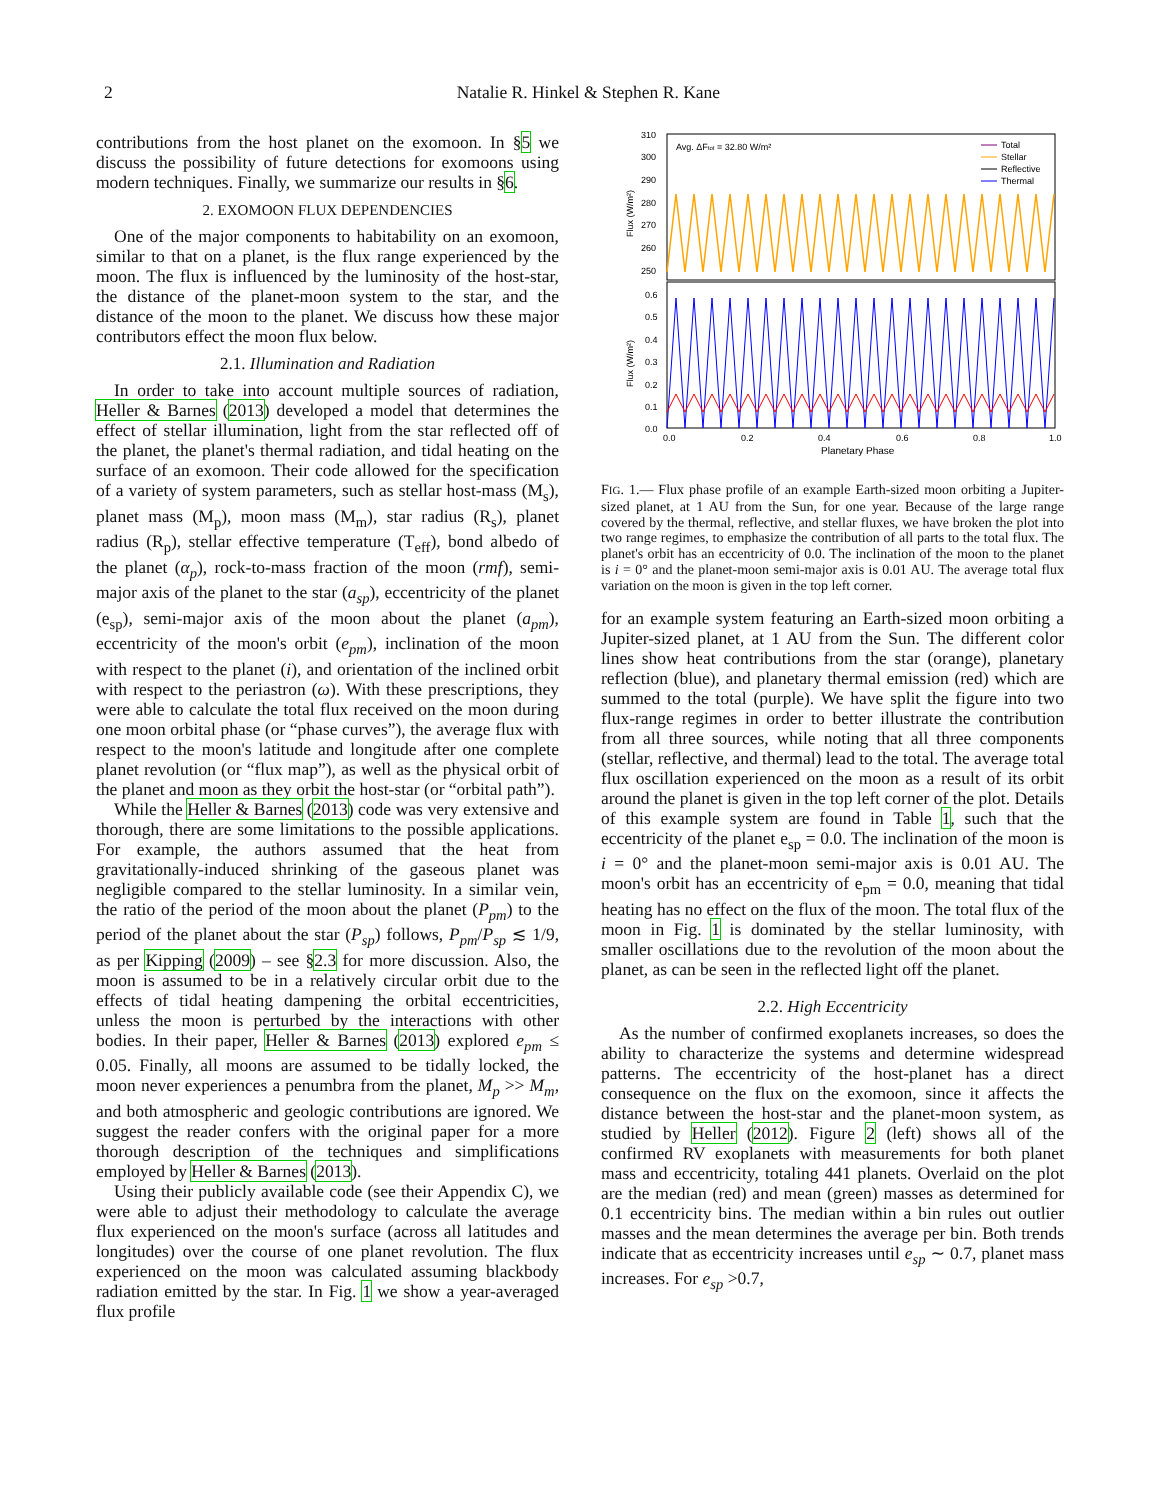2 Natalie R. Hinkel & Stephen R. Kane
contributions from the host planet on the exomoon. In §5 we discuss the possibility of future detections for exomoons using modern techniques. Finally, we summarize our results in §6.
2. EXOMOON FLUX DEPENDENCIES
One of the major components to habitability on an exomoon, similar to that on a planet, is the flux range experienced by the moon. The flux is influenced by the luminosity of the host-star, the distance of the planet-moon system to the star, and the distance of the moon to the planet. We discuss how these major contributors effect the moon flux below.
2.1. Illumination and Radiation
In order to take into account multiple sources of radiation, Heller & Barnes (2013) developed a model that determines the effect of stellar illumination, light from the star reflected off of the planet, the planet's thermal radiation, and tidal heating on the surface of an exomoon. Their code allowed for the specification of a variety of system parameters, such as stellar host-mass (M<sub>s</sub>), planet mass (M<sub>p</sub>), moon mass (M<sub>m</sub>), star radius (R<sub>s</sub>), planet radius (R<sub>p</sub>), stellar effective temperature (T<sub>eff</sub>), bond albedo of the planet (α<sub>p</sub>), rock-to-mass fraction of the moon (rmf), semi-major axis of the planet to the star (a<sub>sp</sub>), eccentricity of the planet (e<sub>sp</sub>), semi-major axis of the moon about the planet (a<sub>pm</sub>), eccentricity of the moon's orbit (e<sub>pm</sub>), inclination of the moon with respect to the planet (i), and orientation of the inclined orbit with respect to the periastron (ω). With these prescriptions, they were able to calculate the total flux received on the moon during one moon orbital phase (or “phase curves”), the average flux with respect to the moon's latitude and longitude after one complete planet revolution (or “flux map”), as well as the physical orbit of the planet and moon as they orbit the host-star (or “orbital path”).
While the Heller & Barnes (2013) code was very extensive and thorough, there are some limitations to the possible applications. For example, the authors assumed that the heat from gravitationally-induced shrinking of the gaseous planet was negligible compared to the stellar luminosity. In a similar vein, the ratio of the period of the moon about the planet (P<sub>pm</sub>) to the period of the planet about the star (P<sub>sp</sub>) follows, P<sub>pm</sub>/P<sub>sp</sub> ≲ 1/9, as per Kipping (2009) – see §2.3 for more discussion. Also, the moon is assumed to be in a relatively circular orbit due to the effects of tidal heating dampening the orbital eccentricities, unless the moon is perturbed by the interactions with other bodies. In their paper, Heller & Barnes (2013) explored e<sub>pm</sub> ≤ 0.05. Finally, all moons are assumed to be tidally locked, the moon never experiences a penumbra from the planet, M<sub>p</sub> >> M<sub>m</sub>, and both atmospheric and geologic contributions are ignored. We suggest the reader confers with the original paper for a more thorough description of the techniques and simplifications employed by Heller & Barnes (2013).
Using their publicly available code (see their Appendix C), we were able to adjust their methodology to calculate the average flux experienced on the moon's surface (across all latitudes and longitudes) over the course of one planet revolution. The flux experienced on the moon was calculated assuming blackbody radiation emitted by the star. In Fig. 1 we show a year-averaged flux profile
310
300
290
280
270
260
250
0.6
0.5
0.4
0.3
0.2
0.1
0.0
Flux (W/m²)
Flux (W/m²)
Avg. ΔFtot = 32.80 W/m²
Total
Stellar
Reflective
Thermal
0.0
0.2
0.4
0.6
0.8
1.0
Planetary Phase
FIG. 1.— Flux phase profile of an example Earth-sized moon orbiting a Jupiter-sized planet, at 1 AU from the Sun, for one year. Because of the large range covered by the thermal, reflective, and stellar fluxes, we have broken the plot into two range regimes, to emphasize the contribution of all parts to the total flux. The planet's orbit has an eccentricity of 0.0. The inclination of the moon to the planet is i = 0° and the planet-moon semi-major axis is 0.01 AU. The average total flux variation on the moon is given in the top left corner.
for an example system featuring an Earth-sized moon orbiting a Jupiter-sized planet, at 1 AU from the Sun. The different color lines show heat contributions from the star (orange), planetary reflection (blue), and planetary thermal emission (red) which are summed to the total (purple). We have split the figure into two flux-range regimes in order to better illustrate the contribution from all three sources, while noting that all three components (stellar, reflective, and thermal) lead to the total. The average total flux oscillation experienced on the moon as a result of its orbit around the planet is given in the top left corner of the plot. Details of this example system are found in Table 1, such that the eccentricity of the planet e<sub>sp</sub> = 0.0. The inclination of the moon is i = 0° and the planet-moon semi-major axis is 0.01 AU. The moon's orbit has an eccentricity of e<sub>pm</sub> = 0.0, meaning that tidal heating has no effect on the flux of the moon. The total flux of the moon in Fig. 1 is dominated by the stellar luminosity, with smaller oscillations due to the revolution of the moon about the planet, as can be seen in the reflected light off the planet.
2.2. High Eccentricity
As the number of confirmed exoplanets increases, so does the ability to characterize the systems and determine widespread patterns. The eccentricity of the host-planet has a direct consequence on the flux on the exomoon, since it affects the distance between the host-star and the planet-moon system, as studied by Heller (2012). Figure 2 (left) shows all of the confirmed RV exoplanets with measurements for both planet mass and eccentricity, totaling 441 planets. Overlaid on the plot are the median (red) and mean (green) masses as determined for 0.1 eccentricity bins. The median within a bin rules out outlier masses and the mean determines the average per bin. Both trends indicate that as eccentricity increases until e<sub>sp</sub> ∼ 0.7, planet mass increases. For e<sub>sp</sub> >0.7,